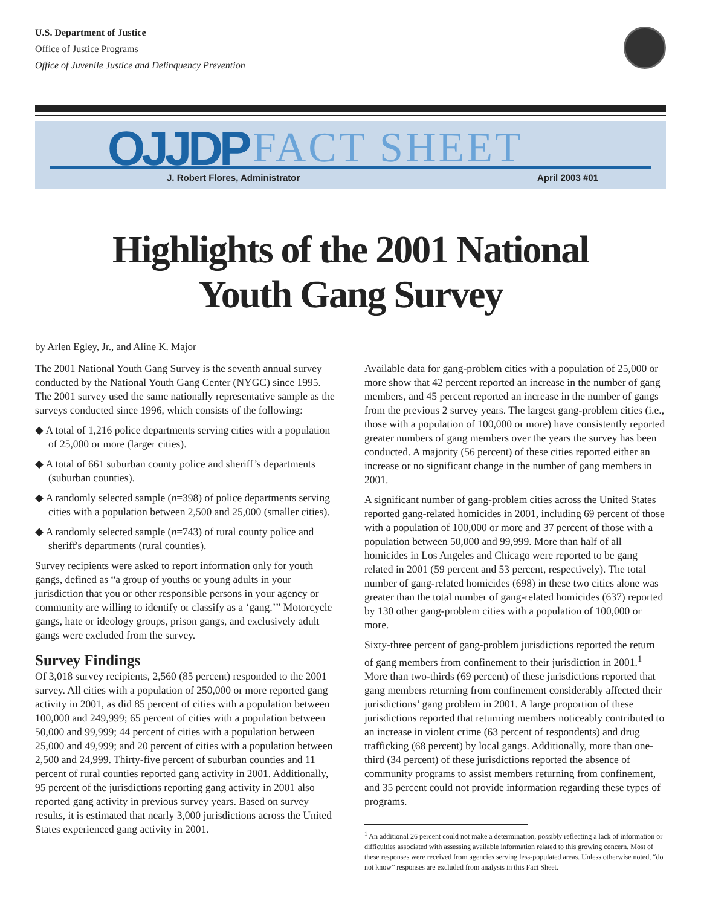U.S. Department of Justice
Office of Justice Programs
Office of Juvenile Justice and Delinquency Prevention
OJJDP FACT SHEET
J. Robert Flores, Administrator
April 2003 #01
Highlights of the 2001 National
Youth Gang Survey
by Arlen Egley, Jr., and Aline K. Major
The 2001 National Youth Gang Survey is the seventh annual survey conducted by the National Youth Gang Center (NYGC) since 1995. The 2001 survey used the same nationally representative sample as the surveys conducted since 1996, which consists of the following:
◆ A total of 1,216 police departments serving cities with a population of 25,000 or more (larger cities).
◆ A total of 661 suburban county police and sheriff’s departments (suburban counties).
◆ A randomly selected sample (n=398) of police departments serving cities with a population between 2,500 and 25,000 (smaller cities).
◆ A randomly selected sample (n=743) of rural county police and sheriff's departments (rural counties).
Survey recipients were asked to report information only for youth gangs, defined as “a group of youths or young adults in your jurisdiction that you or other responsible persons in your agency or community are willing to identify or classify as a ‘gang.’” Motorcycle gangs, hate or ideology groups, prison gangs, and exclusively adult gangs were excluded from the survey.
Survey Findings
Of 3,018 survey recipients, 2,560 (85 percent) responded to the 2001 survey. All cities with a population of 250,000 or more reported gang activity in 2001, as did 85 percent of cities with a population between 100,000 and 249,999; 65 percent of cities with a population between 50,000 and 99,999; 44 percent of cities with a population between 25,000 and 49,999; and 20 percent of cities with a population between 2,500 and 24,999. Thirty-five percent of suburban counties and 11 percent of rural counties reported gang activity in 2001. Additionally, 95 percent of the jurisdictions reporting gang activity in 2001 also reported gang activity in previous survey years. Based on survey results, it is estimated that nearly 3,000 jurisdictions across the United States experienced gang activity in 2001.
Available data for gang-problem cities with a population of 25,000 or more show that 42 percent reported an increase in the number of gang members, and 45 percent reported an increase in the number of gangs from the previous 2 survey years. The largest gang-problem cities (i.e., those with a population of 100,000 or more) have consistently reported greater numbers of gang members over the years the survey has been conducted. A majority (56 percent) of these cities reported either an increase or no significant change in the number of gang members in 2001.
A significant number of gang-problem cities across the United States reported gang-related homicides in 2001, including 69 percent of those with a population of 100,000 or more and 37 percent of those with a population between 50,000 and 99,999. More than half of all homicides in Los Angeles and Chicago were reported to be gang related in 2001 (59 percent and 53 percent, respectively). The total number of gang-related homicides (698) in these two cities alone was greater than the total number of gang-related homicides (637) reported by 130 other gang-problem cities with a population of 100,000 or more.
Sixty-three percent of gang-problem jurisdictions reported the return of gang members from confinement to their jurisdiction in 2001.<sup>1</sup> More than two-thirds (69 percent) of these jurisdictions reported that gang members returning from confinement considerably affected their jurisdictions’ gang problem in 2001. A large proportion of these jurisdictions reported that returning members noticeably contributed to an increase in violent crime (63 percent of respondents) and drug trafficking (68 percent) by local gangs. Additionally, more than one-third (34 percent) of these jurisdictions reported the absence of community programs to assist members returning from confinement, and 35 percent could not provide information regarding these types of programs.
<sup>1</sup> An additional 26 percent could not make a determination, possibly reflecting a lack of information or difficulties associated with assessing available information related to this growing concern. Most of these responses were received from agencies serving less-populated areas. Unless otherwise noted, “do not know” responses are excluded from analysis in this Fact Sheet.